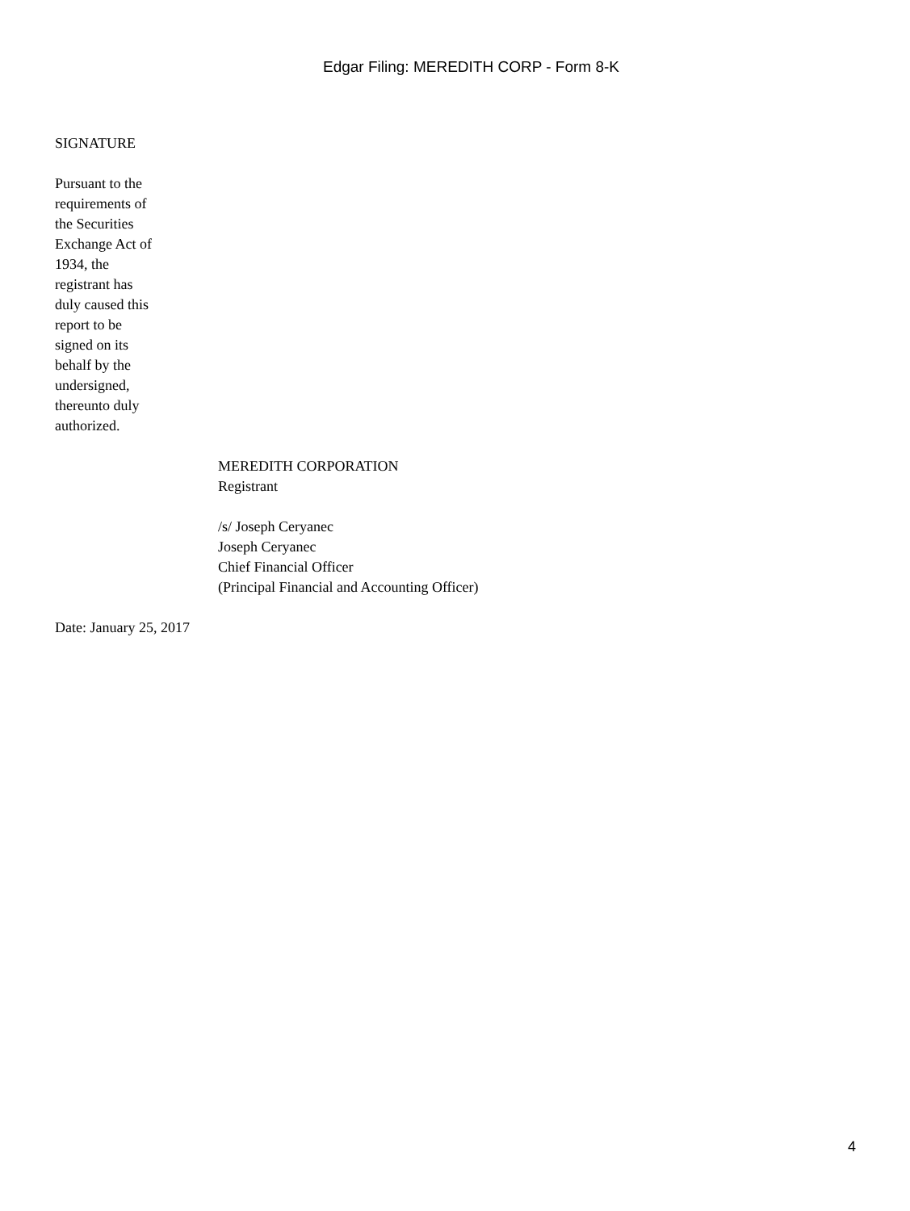Edgar Filing: MEREDITH CORP - Form 8-K
SIGNATURE
Pursuant to the requirements of the Securities Exchange Act of 1934, the registrant has duly caused this report to be signed on its behalf by the undersigned, thereunto duly authorized.
MEREDITH CORPORATION
Registrant
/s/ Joseph Ceryanec
Joseph Ceryanec
Chief Financial Officer
(Principal Financial and Accounting Officer)
Date: January 25, 2017
4